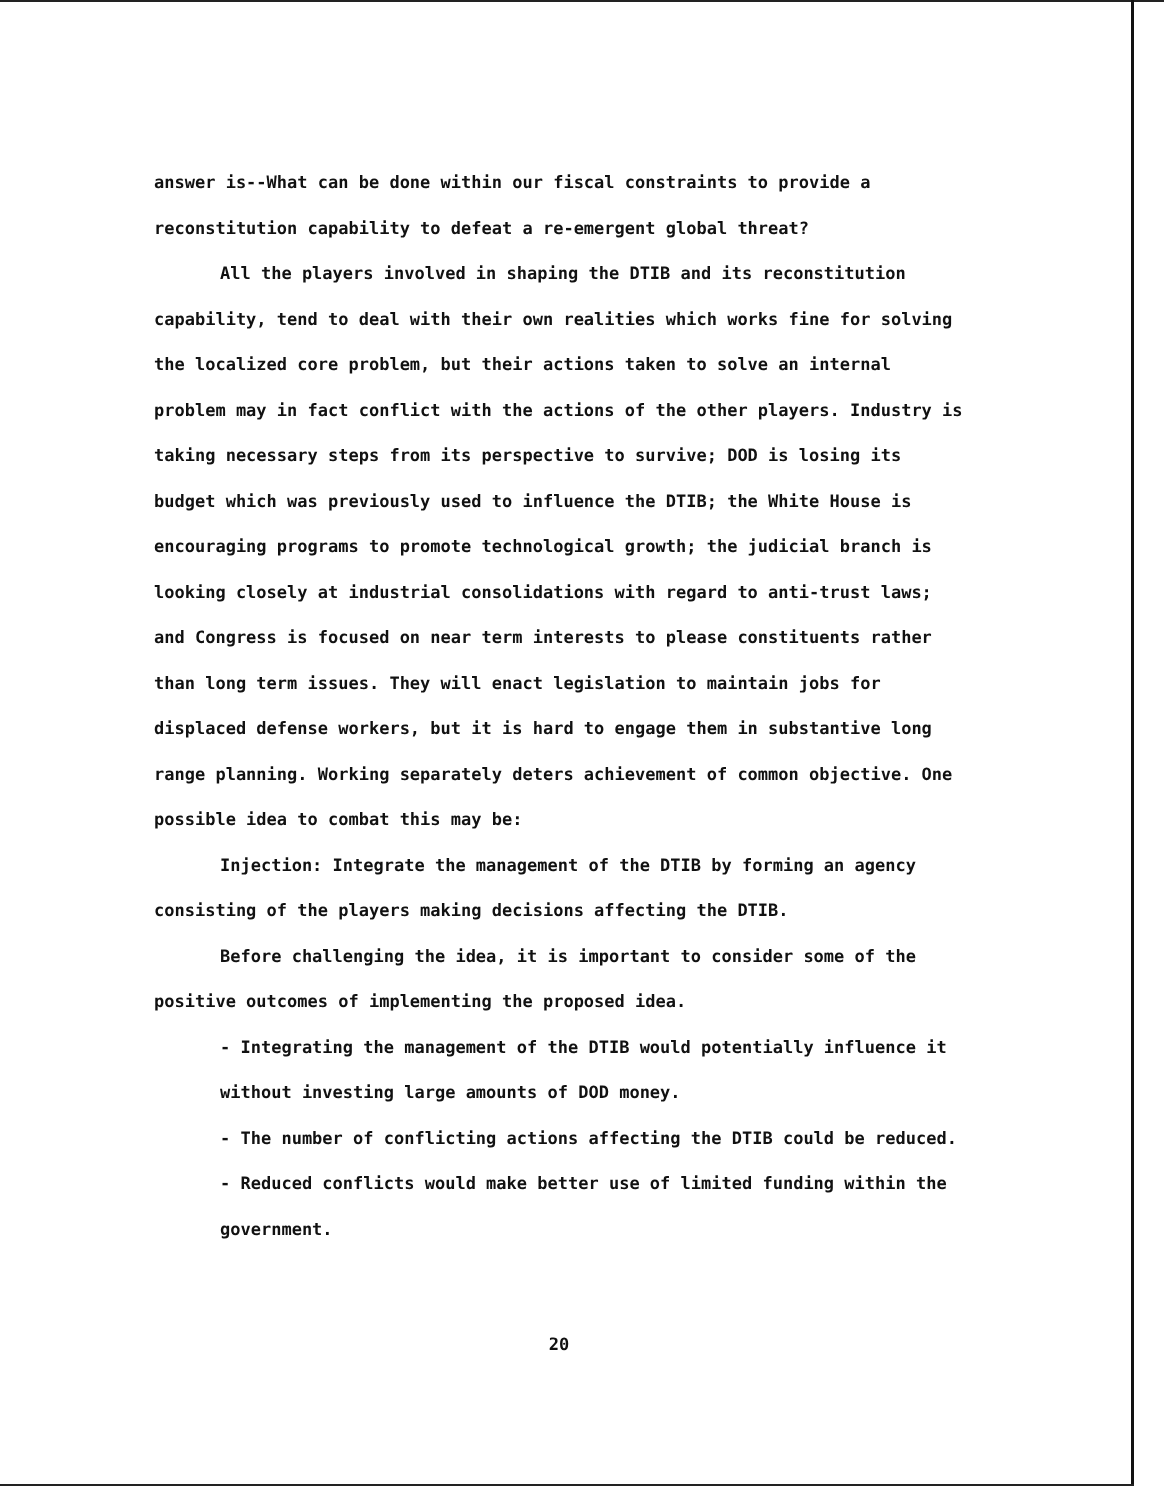answer is--What can be done within our fiscal constraints to provide a reconstitution capability to defeat a re-emergent global threat?
All the players involved in shaping the DTIB and its reconstitution capability, tend to deal with their own realities which works fine for solving the localized core problem, but their actions taken to solve an internal problem may in fact conflict with the actions of the other players. Industry is taking necessary steps from its perspective to survive; DOD is losing its budget which was previously used to influence the DTIB; the White House is encouraging programs to promote technological growth; the judicial branch is looking closely at industrial consolidations with regard to anti-trust laws; and Congress is focused on near term interests to please constituents rather than long term issues. They will enact legislation to maintain jobs for displaced defense workers, but it is hard to engage them in substantive long range planning. Working separately deters achievement of common objective. One possible idea to combat this may be:
Injection: Integrate the management of the DTIB by forming an agency consisting of the players making decisions affecting the DTIB.
Before challenging the idea, it is important to consider some of the positive outcomes of implementing the proposed idea.
- Integrating the management of the DTIB would potentially influence it without investing large amounts of DOD money.
- The number of conflicting actions affecting the DTIB could be reduced.
- Reduced conflicts would make better use of limited funding within the government.
20